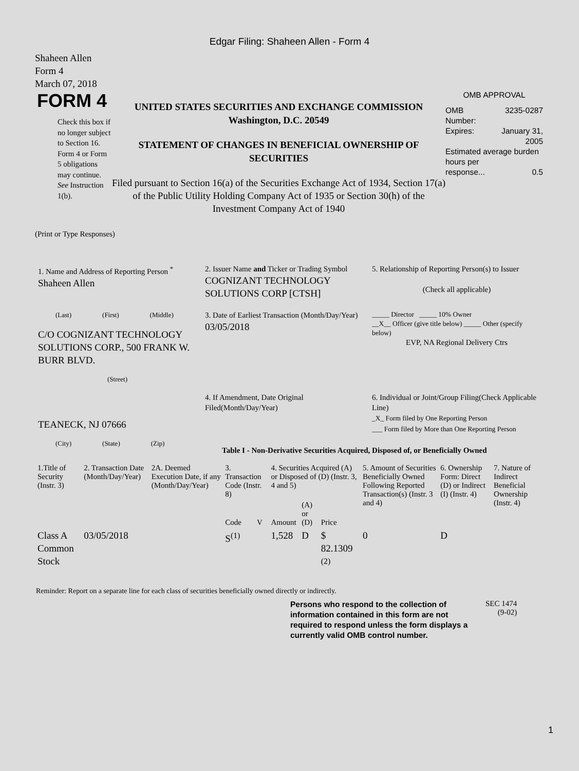Edgar Filing: Shaheen Allen - Form 4
Shaheen Allen
Form 4
March 07, 2018
FORM 4
Check this box if no longer subject to Section 16. Form 4 or Form 5 obligations may continue. See Instruction 1(b).
UNITED STATES SECURITIES AND EXCHANGE COMMISSION
Washington, D.C. 20549
STATEMENT OF CHANGES IN BENEFICIAL OWNERSHIP OF SECURITIES
Filed pursuant to Section 16(a) of the Securities Exchange Act of 1934, Section 17(a) of the Public Utility Holding Company Act of 1935 or Section 30(h) of the Investment Company Act of 1940
OMB APPROVAL
OMB
Number: 3235-0287
Expires: January 31,
2005
Estimated average burden hours per
response... 0.5
(Print or Type Responses)
1. Name and Address of Reporting Person <sup>*</sup>
Shaheen Allen
2. Issuer Name and Ticker or Trading Symbol
COGNIZANT TECHNOLOGY SOLUTIONS CORP [CTSH]
5. Relationship of Reporting Person(s) to Issuer
(Check all applicable)
(Last) (First) (Middle)
C/O COGNIZANT TECHNOLOGY SOLUTIONS CORP., 500 FRANK W. BURR BLVD.
(Street)
3. Date of Earliest Transaction (Month/Day/Year)
03/05/2018
_____ Director _____ 10% Owner
__X__ Officer (give title below) _____ Other (specify below)
EVP, NA Regional Delivery Ctrs
TEANECK, NJ 07666
(City) (State) (Zip)
4. If Amendment, Date Original Filed(Month/Day/Year)
6. Individual or Joint/Group Filing(Check Applicable Line)
_X_ Form filed by One Reporting Person
___ Form filed by More than One Reporting Person
Table I - Non-Derivative Securities Acquired, Disposed of, or Beneficially Owned
| 1.Title of Security (Instr. 3) | 2. Transaction Date (Month/Day/Year) | 2A. Deemed Execution Date, if any (Month/Day/Year) | 3. Transaction Code (Instr. 8) | | 4. Securities Acquired (A) or Disposed of (D) (Instr. 3, 4 and 5) | | | 5. Amount of Securities Beneficially Owned Following Reported Transaction(s) (Instr. 3 and 4) | 6. Ownership Form: Direct (D) or Indirect (I) (Instr. 4) | 7. Nature of Indirect Beneficial Ownership (Instr. 4) |
| --- | --- | --- | --- | --- | --- | --- | --- | --- | --- | --- |
| | | | Code | V | Amount | (A) or (D) | Price | | | |
| Class A Common Stock | 03/05/2018 | | S<sup>(1)</sup> | | 1,528 | D | $ 82.1309 <sup>(2)</sup> | 0 | D | |
Reminder: Report on a separate line for each class of securities beneficially owned directly or indirectly.
Persons who respond to the collection of information contained in this form are not required to respond unless the form displays a currently valid OMB control number. SEC 1474
(9-02)
1